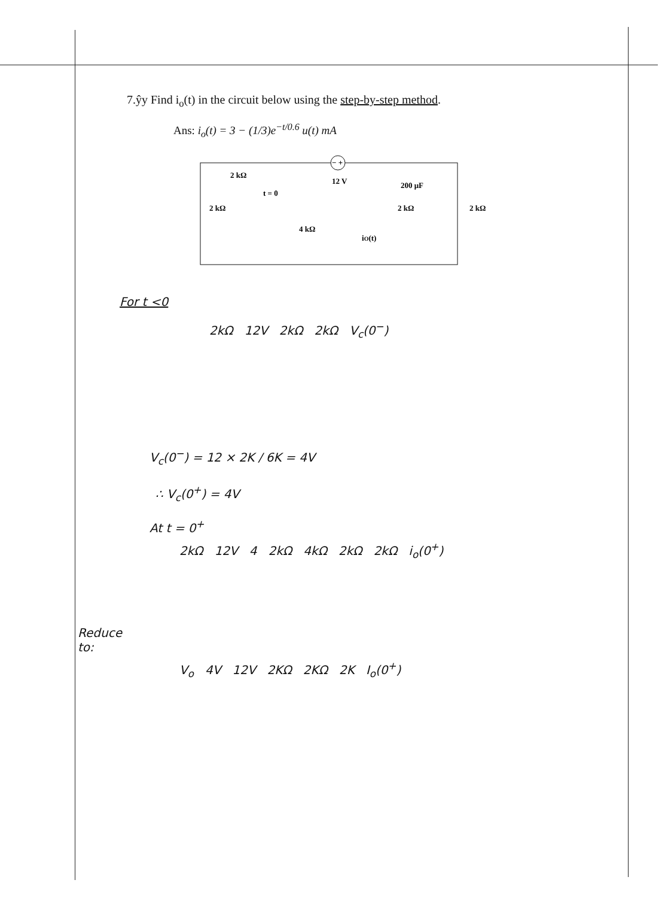7.ŷy Find i<sub>o</sub>(t) in the circuit below using the step-by-step method.
Ans: i<sub>o</sub>(t) = 3 − (1/3)e<sup>−t/0.6</sup> u(t) mA
2 kΩ
2 kΩ
t = 0
4 kΩ
− +
12 V
200 μF
2 kΩ
2 kΩ
iO(t)
For t <0
2kΩ 12V 2kΩ 2kΩ V<sub>c</sub>(0<sup>−</sup>)
V<sub>c</sub>(0<sup>−</sup>) = 12 × 2K / 6K = 4V
∴ V<sub>c</sub>(0<sup>+</sup>) = 4V
At t = 0<sup>+</sup>
2kΩ 12V 4 2kΩ 4kΩ 2kΩ 2kΩ i<sub>o</sub>(0<sup>+</sup>)
Reduce
to:
V<sub>o</sub> 4V 12V 2KΩ 2KΩ 2K I<sub>o</sub>(0<sup>+</sup>)